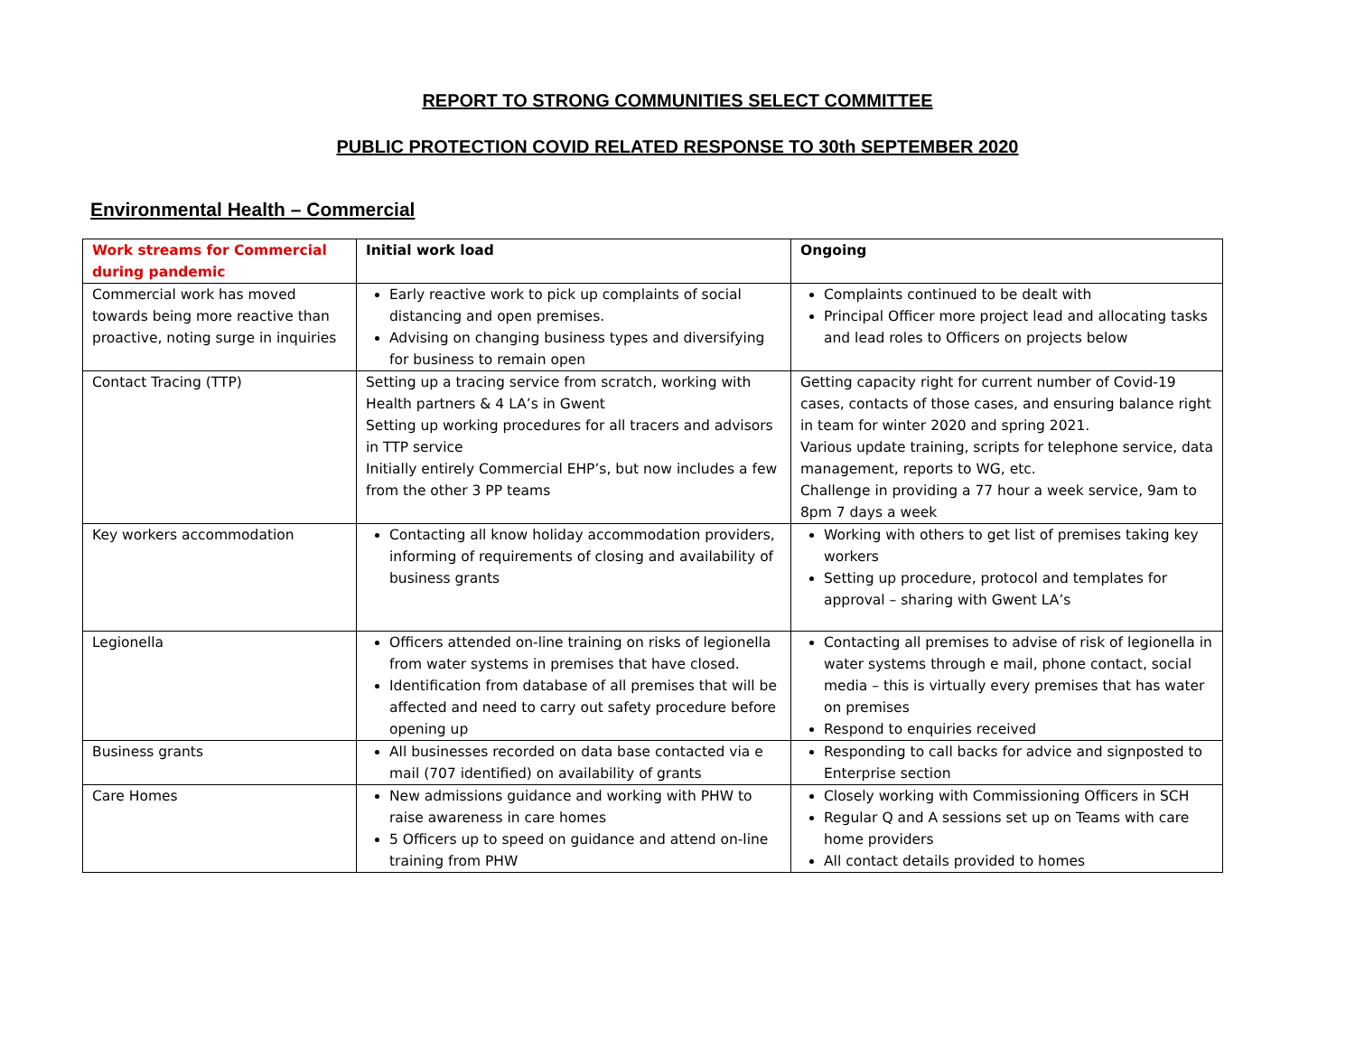REPORT TO STRONG COMMUNITIES SELECT COMMITTEE
PUBLIC PROTECTION COVID RELATED RESPONSE TO 30th SEPTEMBER 2020
Environmental Health – Commercial
| Work streams for Commercial during pandemic | Initial work load | Ongoing |
| --- | --- | --- |
| Commercial work has moved towards being more reactive than proactive, noting surge in inquiries | Early reactive work to pick up complaints of social distancing and open premises. Advising on changing business types and diversifying for business to remain open | Complaints continued to be dealt with Principal Officer more project lead and allocating tasks and lead roles to Officers on projects below |
| Contact Tracing (TTP) | Setting up a tracing service from scratch, working with Health partners & 4 LA’s in Gwent Setting up working procedures for all tracers and advisors in TTP service Initially entirely Commercial EHP’s, but now includes a few from the other 3 PP teams | Getting capacity right for current number of Covid-19 cases, contacts of those cases, and ensuring balance right in team for winter 2020 and spring 2021. Various update training, scripts for telephone service, data management, reports to WG, etc. Challenge in providing a 77 hour a week service, 9am to 8pm 7 days a week |
| Key workers accommodation | Contacting all know holiday accommodation providers, informing of requirements of closing and availability of business grants | Working with others to get list of premises taking key workers Setting up procedure, protocol and templates for approval – sharing with Gwent LA’s |
| Legionella | Officers attended on-line training on risks of legionella from water systems in premises that have closed. Identification from database of all premises that will be affected and need to carry out safety procedure before opening up | Contacting all premises to advise of risk of legionella in water systems through e mail, phone contact, social media – this is virtually every premises that has water on premises Respond to enquiries received |
| Business grants | All businesses recorded on data base contacted via e mail (707 identified) on availability of grants | Responding to call backs for advice and signposted to Enterprise section |
| Care Homes | New admissions guidance and working with PHW to raise awareness in care homes 5 Officers up to speed on guidance and attend on-line training from PHW | Closely working with Commissioning Officers in SCH Regular Q and A sessions set up on Teams with care home providers All contact details provided to homes |